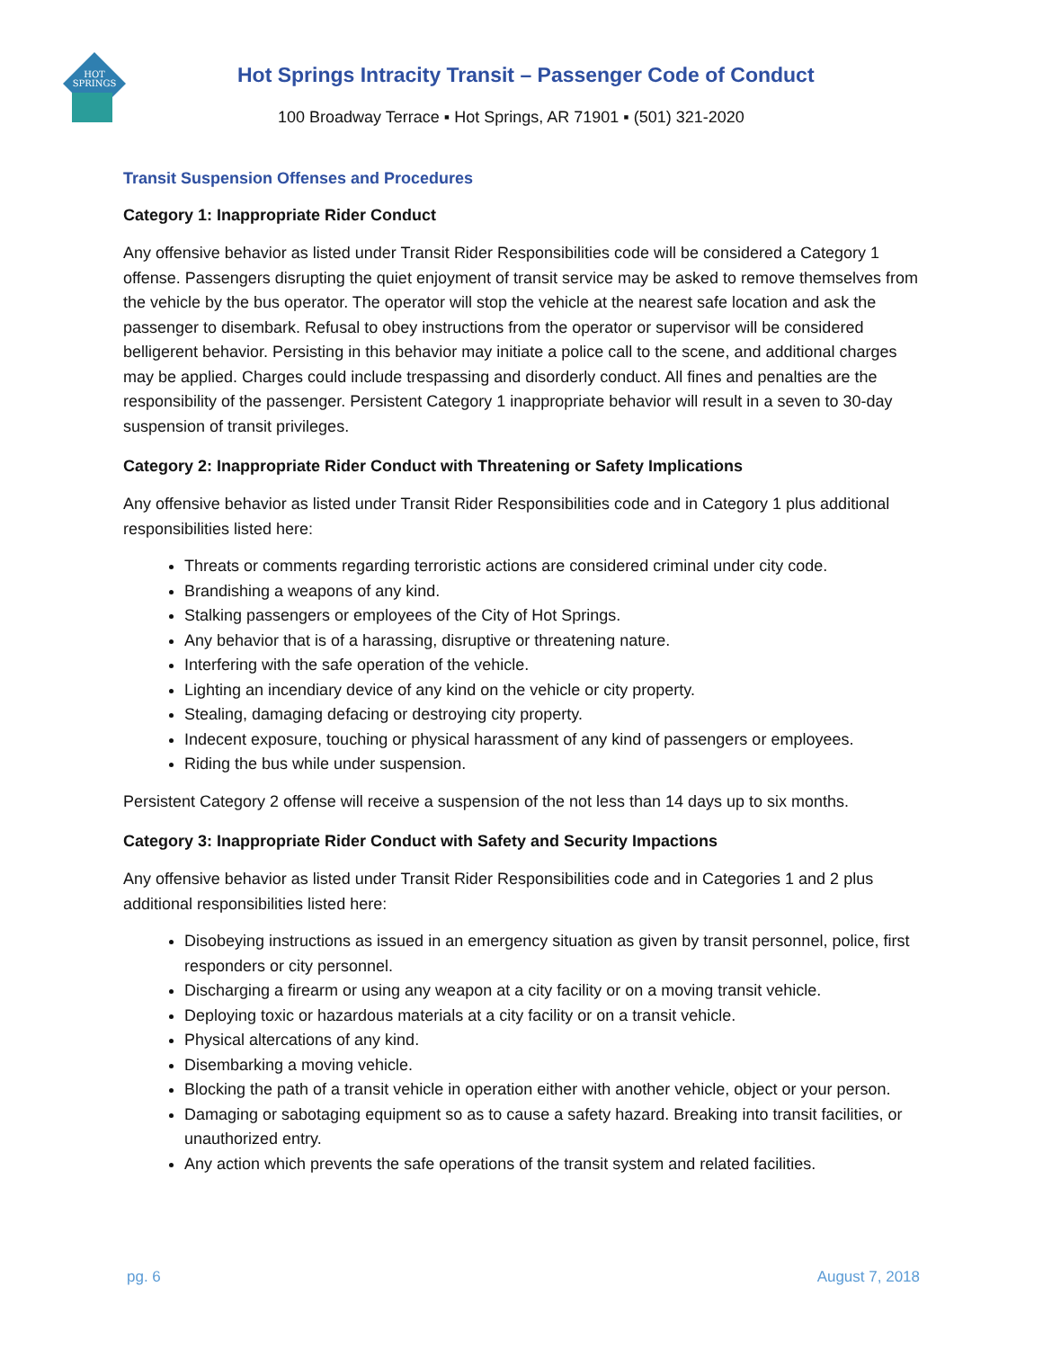HOT
SPRINGS
Hot Springs Intracity Transit – Passenger Code of Conduct
100 Broadway Terrace ▪ Hot Springs, AR 71901 ▪ (501) 321-2020
Transit Suspension Offenses and Procedures
Category 1: Inappropriate Rider Conduct
Any offensive behavior as listed under Transit Rider Responsibilities code will be considered a Category 1 offense. Passengers disrupting the quiet enjoyment of transit service may be asked to remove themselves from the vehicle by the bus operator. The operator will stop the vehicle at the nearest safe location and ask the passenger to disembark. Refusal to obey instructions from the operator or supervisor will be considered belligerent behavior. Persisting in this behavior may initiate a police call to the scene, and additional charges may be applied. Charges could include trespassing and disorderly conduct. All fines and penalties are the responsibility of the passenger. Persistent Category 1 inappropriate behavior will result in a seven to 30-day suspension of transit privileges.
Category 2: Inappropriate Rider Conduct with Threatening or Safety Implications
Any offensive behavior as listed under Transit Rider Responsibilities code and in Category 1 plus additional responsibilities listed here:
Threats or comments regarding terroristic actions are considered criminal under city code.
Brandishing a weapons of any kind.
Stalking passengers or employees of the City of Hot Springs.
Any behavior that is of a harassing, disruptive or threatening nature.
Interfering with the safe operation of the vehicle.
Lighting an incendiary device of any kind on the vehicle or city property.
Stealing, damaging defacing or destroying city property.
Indecent exposure, touching or physical harassment of any kind of passengers or employees.
Riding the bus while under suspension.
Persistent Category 2 offense will receive a suspension of the not less than 14 days up to six months.
Category 3: Inappropriate Rider Conduct with Safety and Security Impactions
Any offensive behavior as listed under Transit Rider Responsibilities code and in Categories 1 and 2 plus additional responsibilities listed here:
Disobeying instructions as issued in an emergency situation as given by transit personnel, police, first responders or city personnel.
Discharging a firearm or using any weapon at a city facility or on a moving transit vehicle.
Deploying toxic or hazardous materials at a city facility or on a transit vehicle.
Physical altercations of any kind.
Disembarking a moving vehicle.
Blocking the path of a transit vehicle in operation either with another vehicle, object or your person.
Damaging or sabotaging equipment so as to cause a safety hazard. Breaking into transit facilities, or unauthorized entry.
Any action which prevents the safe operations of the transit system and related facilities.
pg. 6 August 7, 2018